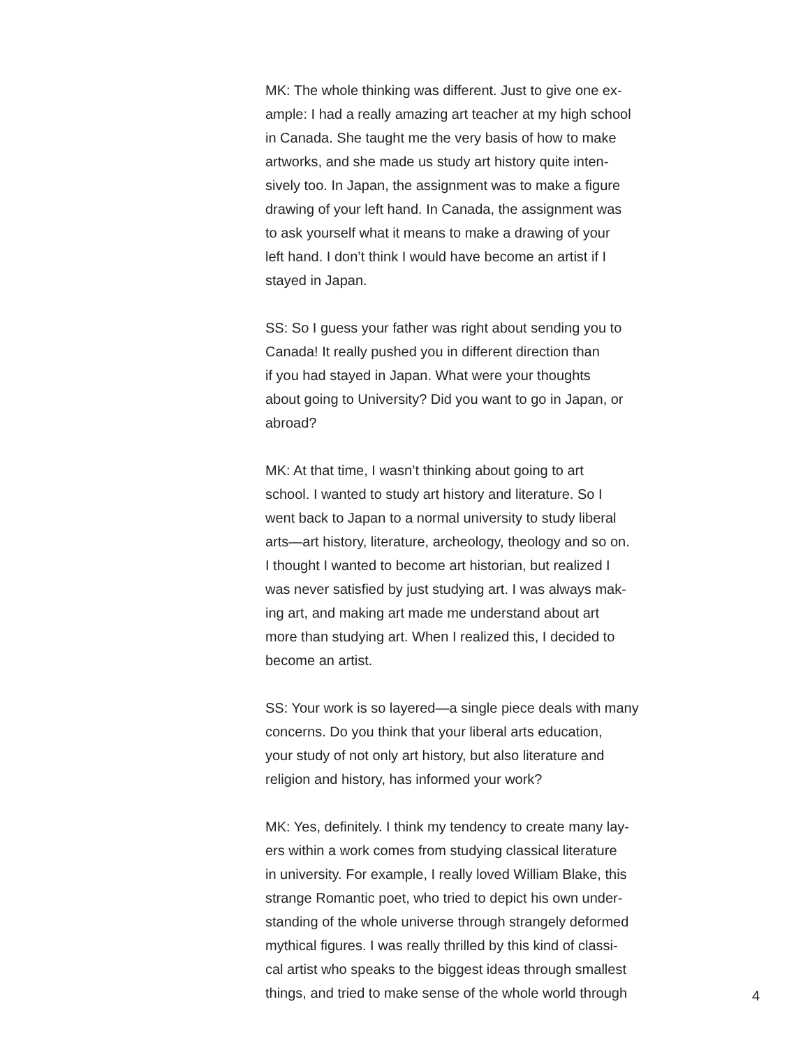MK: The whole thinking was different. Just to give one ex-
ample: I had a really amazing art teacher at my high school
in Canada. She taught me the very basis of how to make
artworks, and she made us study art history quite inten-
sively too. In Japan, the assignment was to make a figure
drawing of your left hand. In Canada, the assignment was
to ask yourself what it means to make a drawing of your
left hand. I don’t think I would have become an artist if I
stayed in Japan.
SS: So I guess your father was right about sending you to
Canada! It really pushed you in different direction than
if you had stayed in Japan. What were your thoughts
about going to University? Did you want to go in Japan, or
abroad?
MK: At that time, I wasn’t thinking about going to art
school. I wanted to study art history and literature. So I
went back to Japan to a normal university to study liberal
arts—art history, literature, archeology, theology and so on.
I thought I wanted to become art historian, but realized I
was never satisfied by just studying art. I was always mak-
ing art, and making art made me understand about art
more than studying art. When I realized this, I decided to
become an artist.
SS: Your work is so layered—a single piece deals with many
concerns. Do you think that your liberal arts education,
your study of not only art history, but also literature and
religion and history, has informed your work?
MK: Yes, definitely. I think my tendency to create many lay-
ers within a work comes from studying classical literature
in university. For example, I really loved William Blake, this
strange Romantic poet, who tried to depict his own under-
standing of the whole universe through strangely deformed
mythical figures. I was really thrilled by this kind of classi-
cal artist who speaks to the biggest ideas through smallest
things, and tried to make sense of the whole world through
4